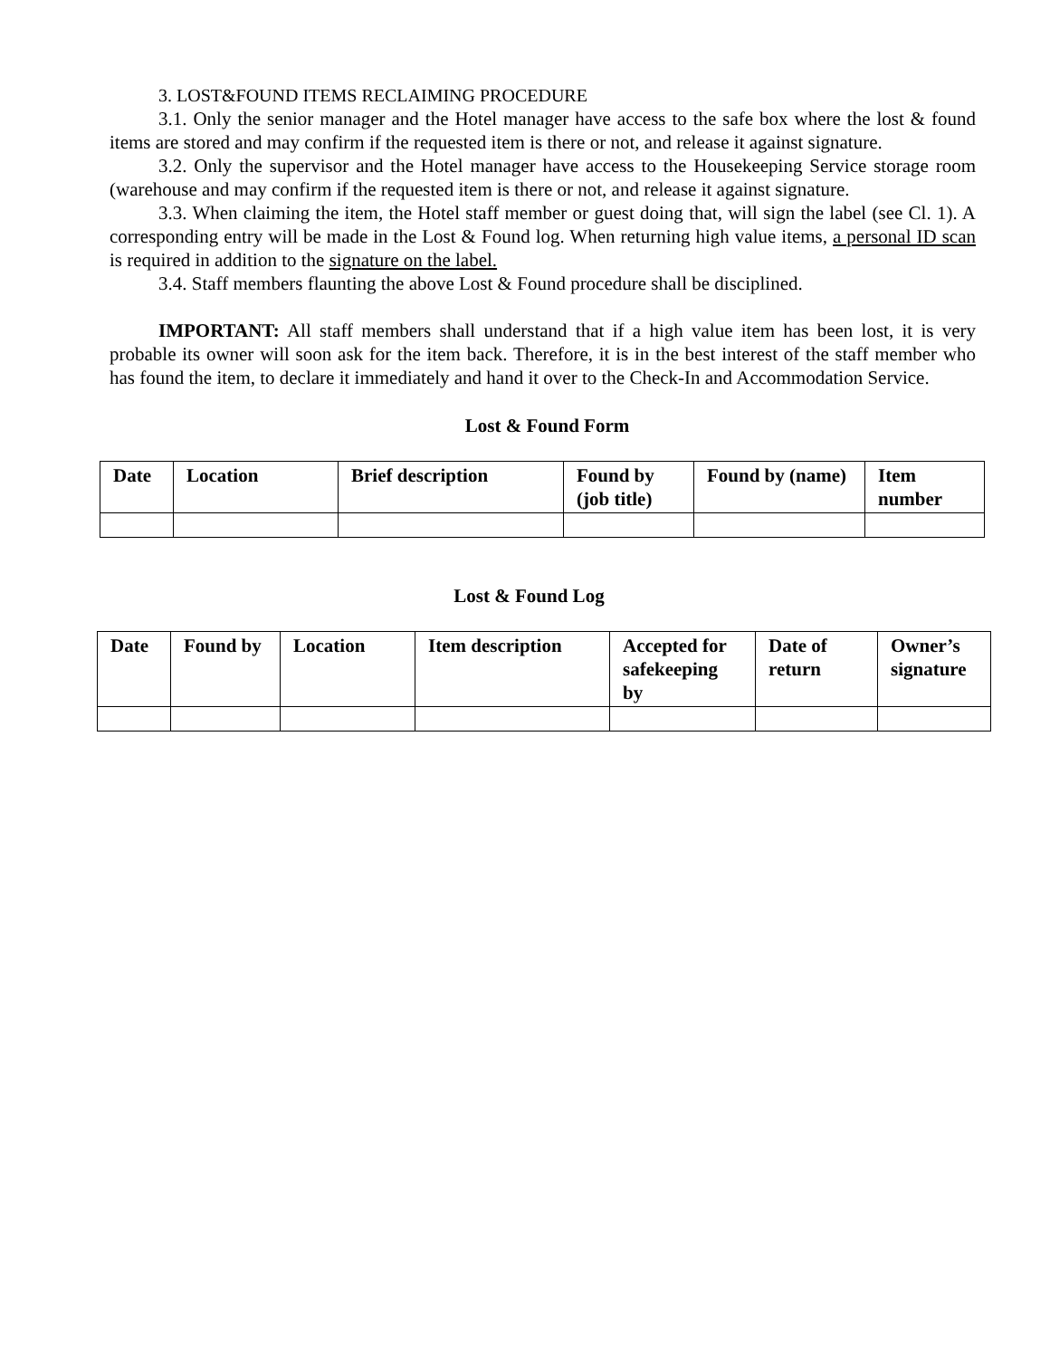3. LOST&FOUND ITEMS RECLAIMING PROCEDURE
3.1. Only the senior manager and the Hotel manager have access to the safe box where the lost & found items are stored and may confirm if the requested item is there or not, and release it against signature.
3.2. Only the supervisor and the Hotel manager have access to the Housekeeping Service storage room (warehouse and may confirm if the requested item is there or not, and release it against signature.
3.3. When claiming the item, the Hotel staff member or guest doing that, will sign the label (see Cl. 1). A corresponding entry will be made in the Lost & Found log. When returning high value items, a personal ID scan is required in addition to the signature on the label.
3.4. Staff members flaunting the above Lost & Found procedure shall be disciplined.
IMPORTANT: All staff members shall understand that if a high value item has been lost, it is very probable its owner will soon ask for the item back. Therefore, it is in the best interest of the staff member who has found the item, to declare it immediately and hand it over to the Check-In and Accommodation Service.
Lost & Found Form
| Date | Location | Brief description | Found by (job title) | Found by (name) | Item number |
| --- | --- | --- | --- | --- | --- |
Lost & Found Log
| Date | Found by | Location | Item description | Accepted for safekeeping by | Date of return | Owner’s signature |
| --- | --- | --- | --- | --- | --- | --- |